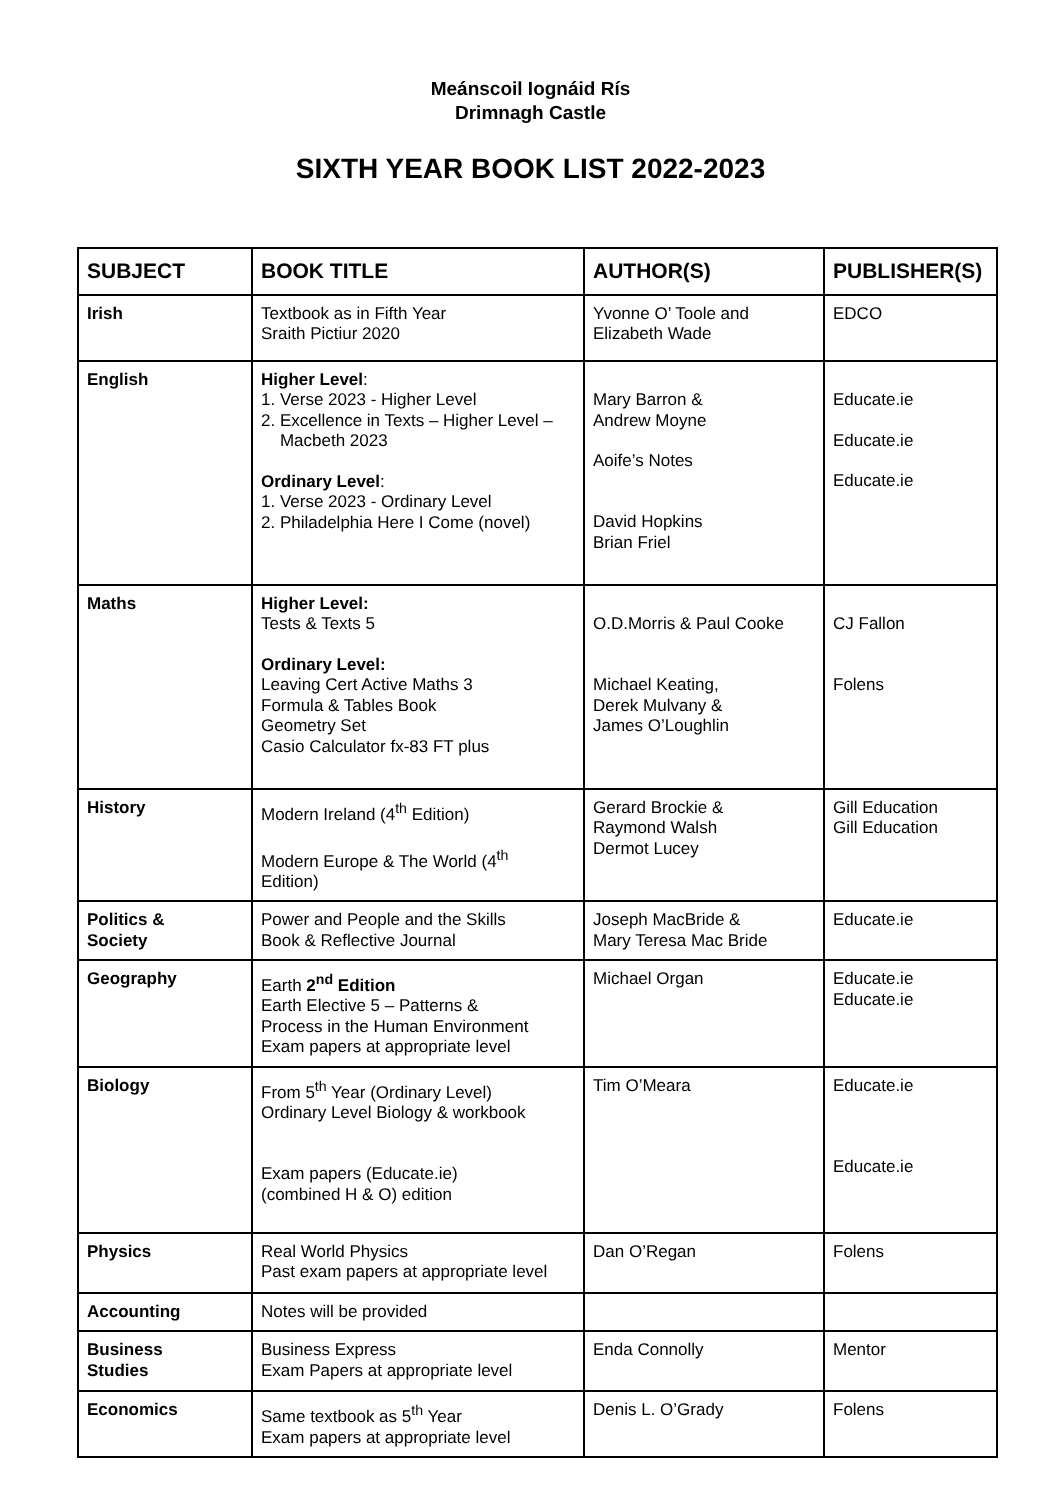Meánscoil Iognáid Rís
Drimnagh Castle
SIXTH YEAR BOOK LIST 2022-2023
| SUBJECT | BOOK TITLE | AUTHOR(S) | PUBLISHER(S) |
| --- | --- | --- | --- |
| Irish | Textbook as in Fifth Year Sraith Pictiur 2020 | Yvonne O’ Toole and Elizabeth Wade | EDCO |
| English | Higher Level : 1. Verse 2023 - Higher Level 2. Excellence in Texts – Higher Level – Macbeth 2023 Ordinary Level : 1. Verse 2023 - Ordinary Level 2. Philadelphia Here I Come (novel) | Mary Barron & Andrew Moyne Aoife’s Notes David Hopkins Brian Friel | Educate.ie Educate.ie Educate.ie |
| Maths | Higher Level: Tests & Texts 5 Ordinary Level: Leaving Cert Active Maths 3 Formula & Tables Book Geometry Set Casio Calculator fx-83 FT plus | O.D.Morris & Paul Cooke Michael Keating, Derek Mulvany & James O’Loughlin | CJ Fallon Folens |
| History | Modern Ireland (4<sup>th</sup> Edition) Modern Europe & The World (4<sup>th</sup> Edition) | Gerard Brockie & Raymond Walsh Dermot Lucey | Gill Education Gill Education |
| Politics & Society | Power and People and the Skills Book & Reflective Journal | Joseph MacBride & Mary Teresa Mac Bride | Educate.ie |
| Geography | Earth 2<sup>nd</sup> Edition Earth Elective 5 – Patterns & Process in the Human Environment Exam papers at appropriate level | Michael Organ | Educate.ie Educate.ie |
| Biology | From 5<sup>th</sup> Year (Ordinary Level) Ordinary Level Biology & workbook Exam papers (Educate.ie) (combined H & O) edition | Tim O’Meara | Educate.ie Educate.ie |
| Physics | Real World Physics Past exam papers at appropriate level | Dan O’Regan | Folens |
| Accounting | Notes will be provided | | |
| Business Studies | Business Express Exam Papers at appropriate level | Enda Connolly | Mentor |
| Economics | Same textbook as 5<sup>th</sup> Year Exam papers at appropriate level | Denis L. O’Grady | Folens |